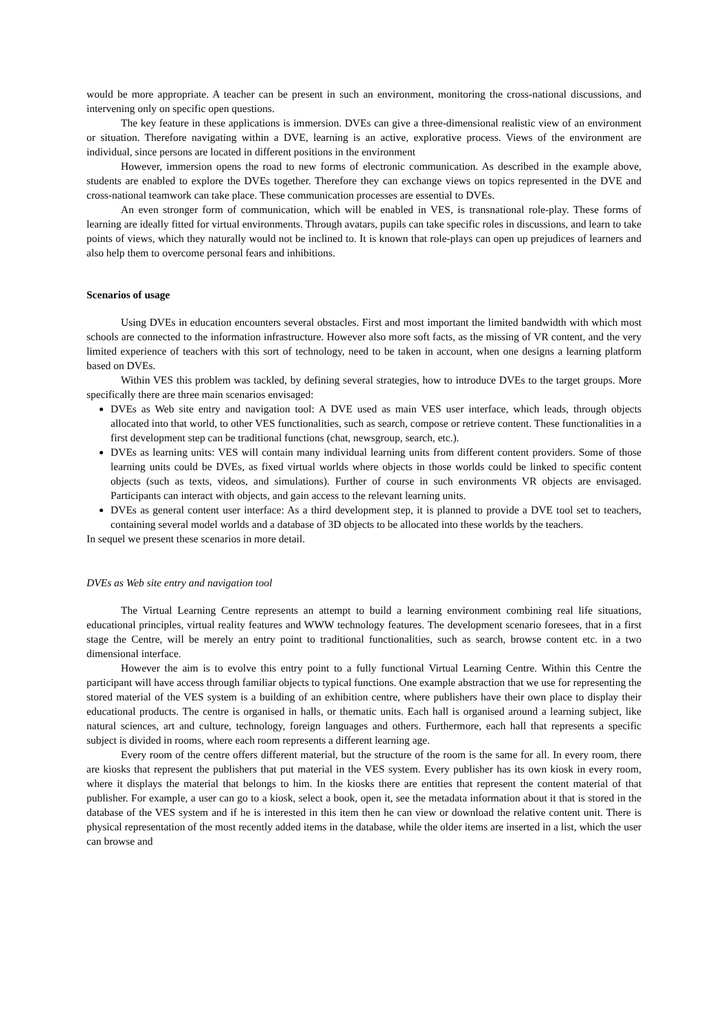would be more appropriate. A teacher can be present in such an environment, monitoring the cross-national discussions, and intervening only on specific open questions.
The key feature in these applications is immersion. DVEs can give a three-dimensional realistic view of an environment or situation. Therefore navigating within a DVE, learning is an active, explorative process. Views of the environment are individual, since persons are located in different positions in the environment
However, immersion opens the road to new forms of electronic communication. As described in the example above, students are enabled to explore the DVEs together. Therefore they can exchange views on topics represented in the DVE and cross-national teamwork can take place. These communication processes are essential to DVEs.
An even stronger form of communication, which will be enabled in VES, is transnational role-play. These forms of learning are ideally fitted for virtual environments. Through avatars, pupils can take specific roles in discussions, and learn to take points of views, which they naturally would not be inclined to. It is known that role-plays can open up prejudices of learners and also help them to overcome personal fears and inhibitions.
Scenarios of usage
Using DVEs in education encounters several obstacles. First and most important the limited bandwidth with which most schools are connected to the information infrastructure. However also more soft facts, as the missing of VR content, and the very limited experience of teachers with this sort of technology, need to be taken in account, when one designs a learning platform based on DVEs.
Within VES this problem was tackled, by defining several strategies, how to introduce DVEs to the target groups. More specifically there are three main scenarios envisaged:
DVEs as Web site entry and navigation tool: A DVE used as main VES user interface, which leads, through objects allocated into that world, to other VES functionalities, such as search, compose or retrieve content. These functionalities in a first development step can be traditional functions (chat, newsgroup, search, etc.).
DVEs as learning units: VES will contain many individual learning units from different content providers. Some of those learning units could be DVEs, as fixed virtual worlds where objects in those worlds could be linked to specific content objects (such as texts, videos, and simulations). Further of course in such environments VR objects are envisaged. Participants can interact with objects, and gain access to the relevant learning units.
DVEs as general content user interface: As a third development step, it is planned to provide a DVE tool set to teachers, containing several model worlds and a database of 3D objects to be allocated into these worlds by the teachers.
In sequel we present these scenarios in more detail.
DVEs as Web site entry and navigation tool
The Virtual Learning Centre represents an attempt to build a learning environment combining real life situations, educational principles, virtual reality features and WWW technology features. The development scenario foresees, that in a first stage the Centre, will be merely an entry point to traditional functionalities, such as search, browse content etc. in a two dimensional interface.
However the aim is to evolve this entry point to a fully functional Virtual Learning Centre. Within this Centre the participant will have access through familiar objects to typical functions. One example abstraction that we use for representing the stored material of the VES system is a building of an exhibition centre, where publishers have their own place to display their educational products. The centre is organised in halls, or thematic units. Each hall is organised around a learning subject, like natural sciences, art and culture, technology, foreign languages and others. Furthermore, each hall that represents a specific subject is divided in rooms, where each room represents a different learning age.
Every room of the centre offers different material, but the structure of the room is the same for all. In every room, there are kiosks that represent the publishers that put material in the VES system. Every publisher has its own kiosk in every room, where it displays the material that belongs to him. In the kiosks there are entities that represent the content material of that publisher. For example, a user can go to a kiosk, select a book, open it, see the metadata information about it that is stored in the database of the VES system and if he is interested in this item then he can view or download the relative content unit. There is physical representation of the most recently added items in the database, while the older items are inserted in a list, which the user can browse and